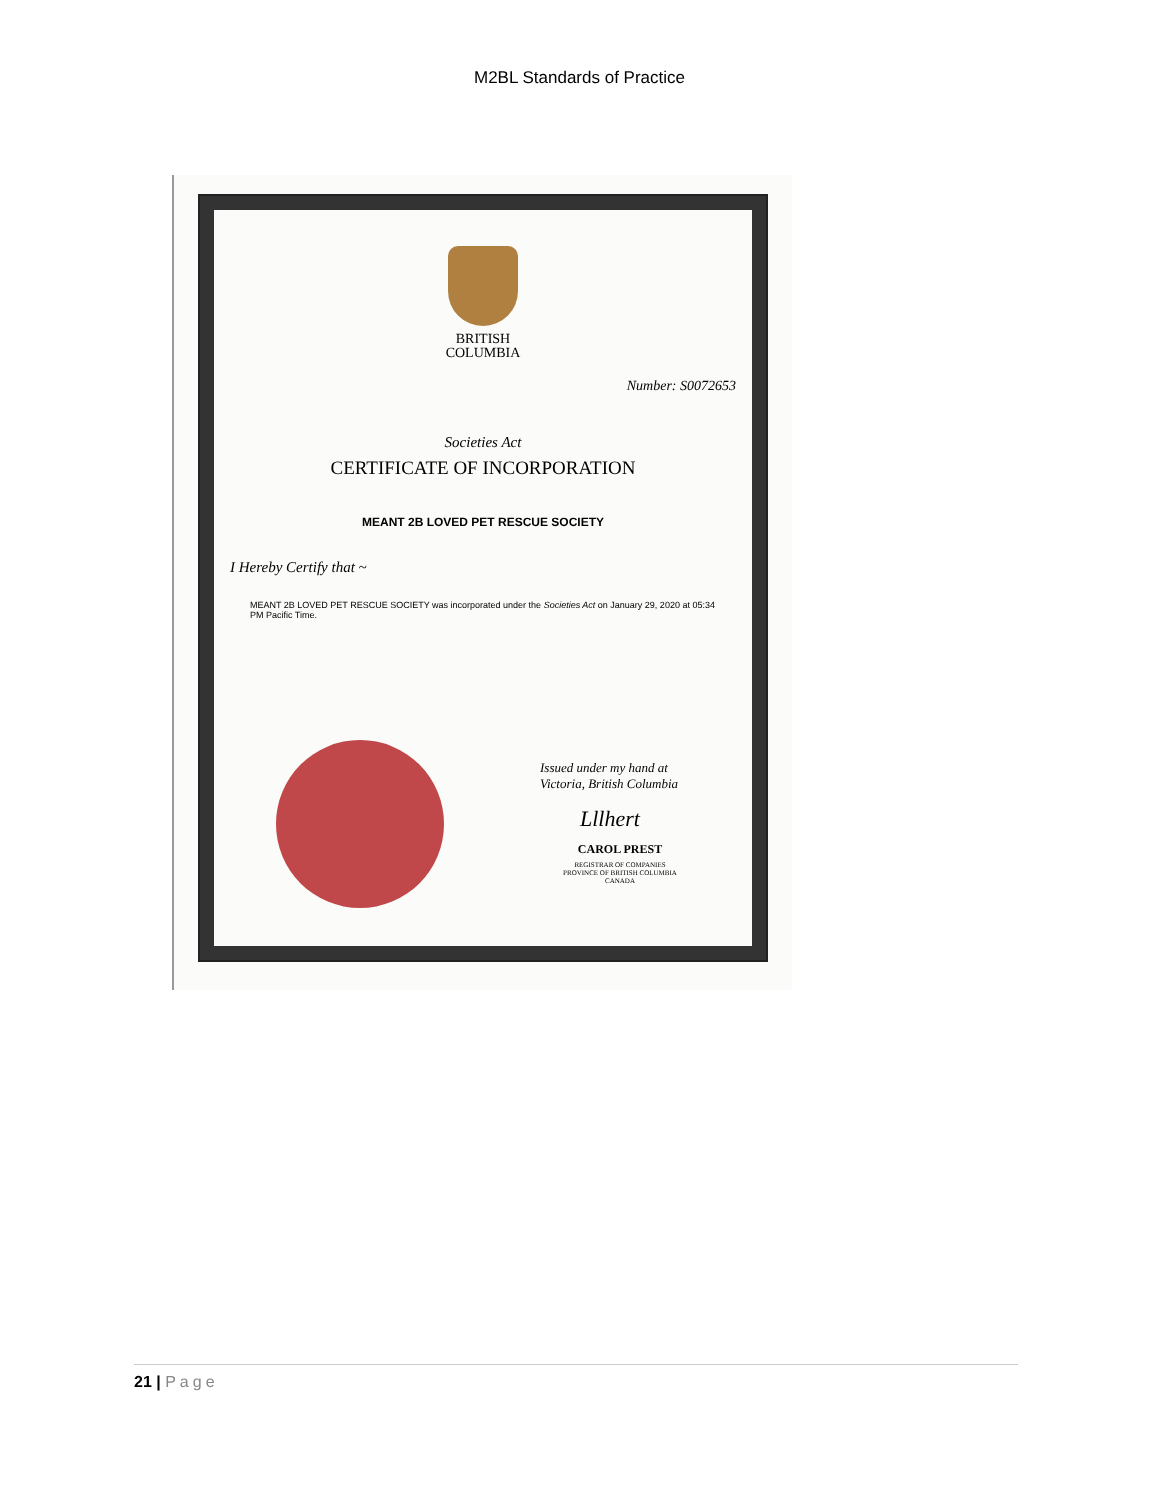M2BL Standards of Practice
BRITISH
COLUMBIA
Number: S0072653
Societies Act
CERTIFICATE OF INCORPORATION
MEANT 2B LOVED PET RESCUE SOCIETY
I Hereby Certify that ~
MEANT 2B LOVED PET RESCUE SOCIETY was incorporated under the Societies Act on January 29, 2020 at 05:34 PM Pacific Time.
Issued under my hand at
Victoria, British Columbia
Lllhert
CAROL PREST
REGISTRAR OF COMPANIES
PROVINCE OF BRITISH COLUMBIA
CANADA
21 | Page